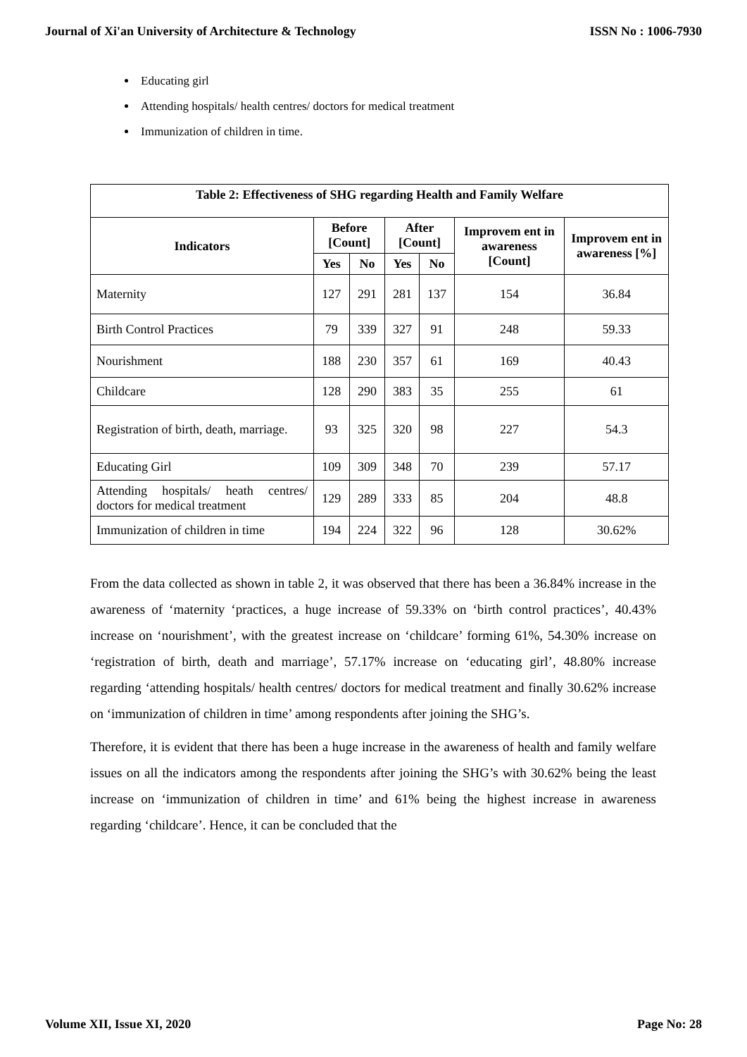Journal of Xi'an University of Architecture & Technology ISSN No : 1006-7930
Educating girl
Attending hospitals/ health centres/ doctors for medical treatment
Immunization of children in time.
| Table 2: Effectiveness of SHG regarding Health and Family Welfare | | | | | | |
| --- | --- | --- | --- | --- | --- | --- |
| Indicators | Before [Count] | | After [Count] | | Improvem ent in awareness [Count] | Improvem ent in awareness [%] |
| | Yes | No | Yes | No | | |
| Maternity | 127 | 291 | 281 | 137 | 154 | 36.84 |
| Birth Control Practices | 79 | 339 | 327 | 91 | 248 | 59.33 |
| Nourishment | 188 | 230 | 357 | 61 | 169 | 40.43 |
| Childcare | 128 | 290 | 383 | 35 | 255 | 61 |
| Registration of birth, death, marriage. | 93 | 325 | 320 | 98 | 227 | 54.3 |
| Educating Girl | 109 | 309 | 348 | 70 | 239 | 57.17 |
| Attending hospitals/ heath centres/ doctors for medical treatment | 129 | 289 | 333 | 85 | 204 | 48.8 |
| Immunization of children in time | 194 | 224 | 322 | 96 | 128 | 30.62% |
From the data collected as shown in table 2, it was observed that there has been a 36.84% increase in the awareness of ‘maternity ‘practices, a huge increase of 59.33% on ‘birth control practices’, 40.43% increase on ‘nourishment’, with the greatest increase on ‘childcare’ forming 61%, 54.30% increase on ‘registration of birth, death and marriage’, 57.17% increase on ‘educating girl’, 48.80% increase regarding ‘attending hospitals/ health centres/ doctors for medical treatment and finally 30.62% increase on ‘immunization of children in time’ among respondents after joining the SHG’s.
Therefore, it is evident that there has been a huge increase in the awareness of health and family welfare issues on all the indicators among the respondents after joining the SHG’s with 30.62% being the least increase on ‘immunization of children in time’ and 61% being the highest increase in awareness regarding ‘childcare’. Hence, it can be concluded that the
Volume XII, Issue XI, 2020 Page No: 28